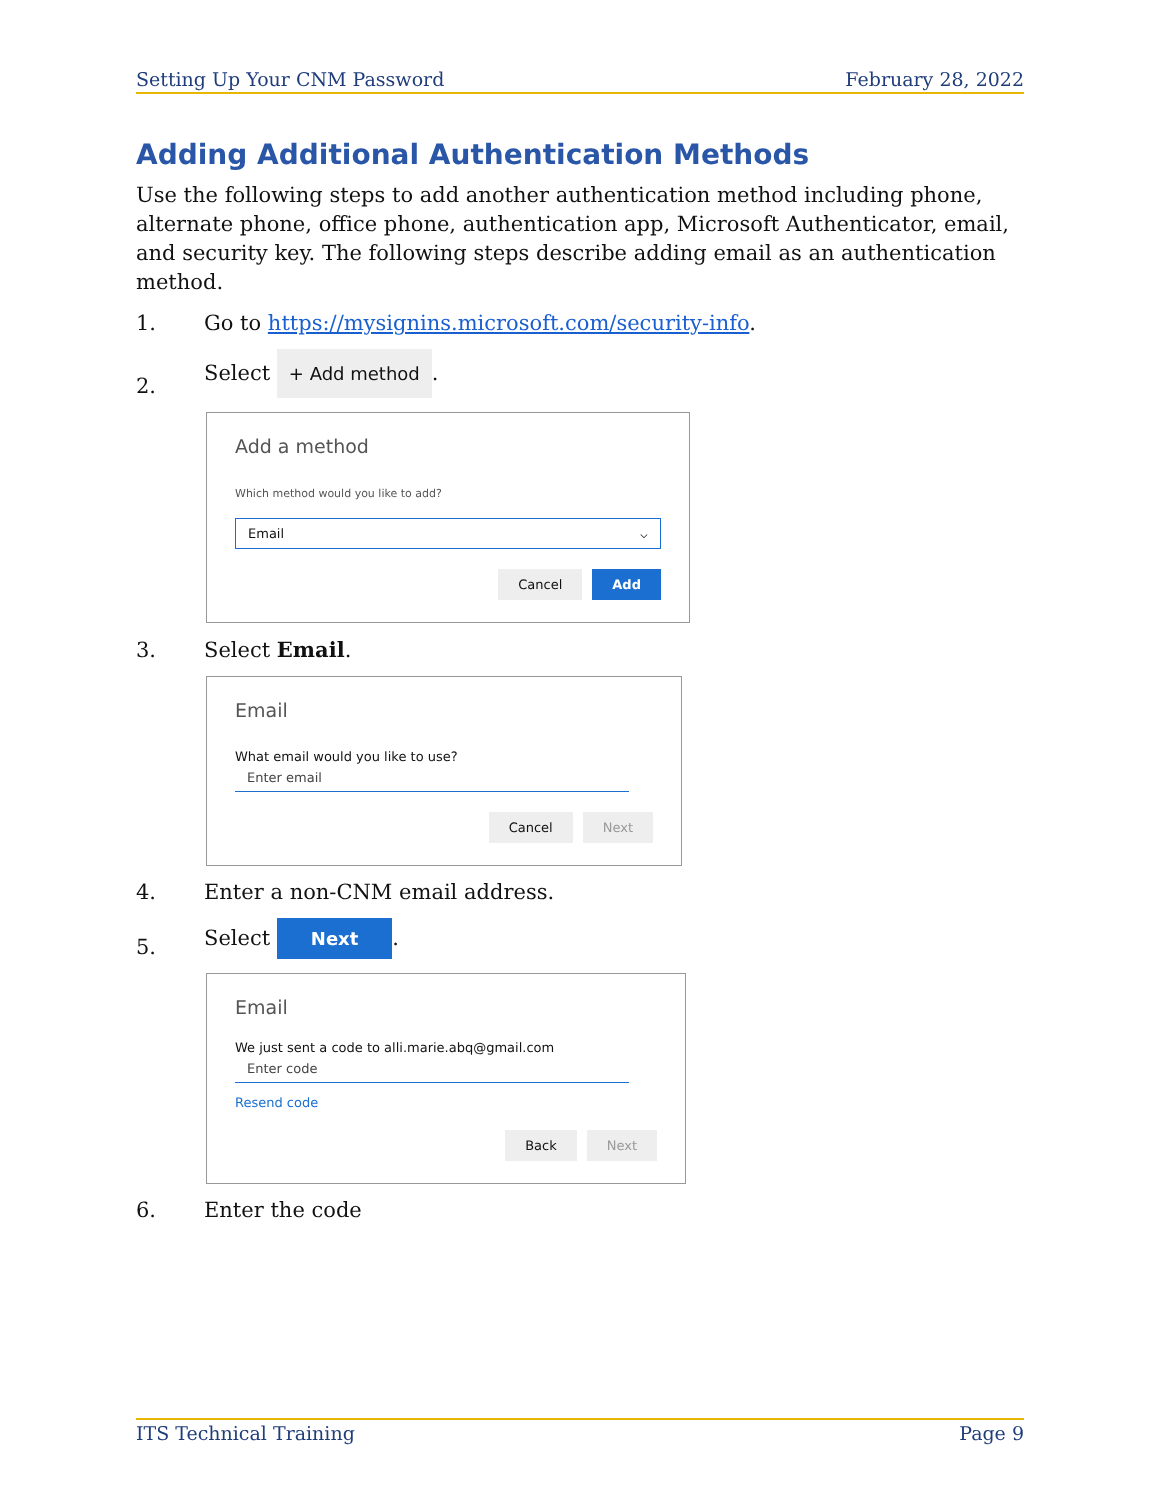Setting Up Your CNM Password February 28, 2022
Adding Additional Authentication Methods
Use the following steps to add another authentication method including phone, alternate phone, office phone, authentication app, Microsoft Authenticator, email, and security key. The following steps describe adding email as an authentication method.
1. Go to https://mysignins.microsoft.com/security-info.
2. Select + Add method.
Add a method
Which method would you like to add?
Email ⌵
Cancel Add
3. Select Email.
Email
What email would you like to use?
Enter email
Cancel Next
4. Enter a non-CNM email address.
5. Select Next.
Email
We just sent a code to alli.marie.abq@gmail.com
Enter code
Resend code
Back Next
6. Enter the code
ITS Technical Training Page 9